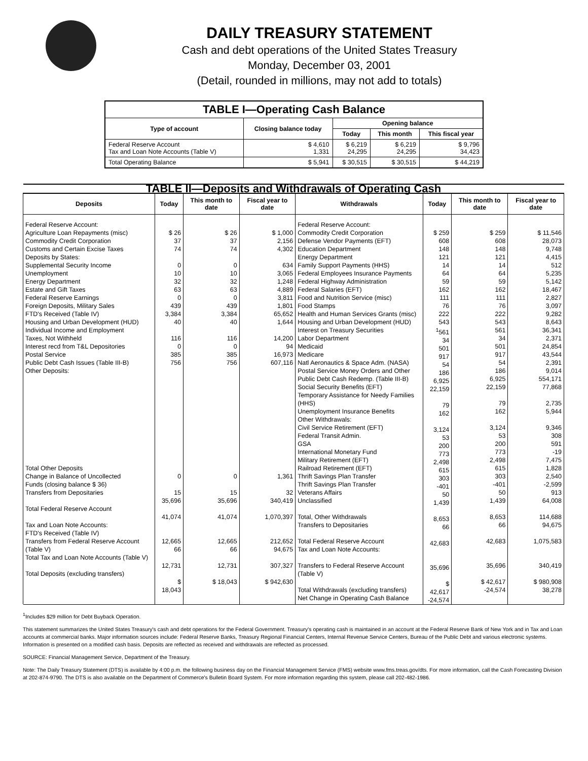DAILY TREASURY STATEMENT
Cash and debt operations of the United States Treasury
Monday, December 03, 2001
(Detail, rounded in millions, may not add to totals)
| TABLE I—Operating Cash Balance | | | | |
| Type of account | Closing balance today | Opening balance | | |
| | | Today | This month | This fiscal year |
| Federal Reserve Account Tax and Loan Note Accounts (Table V) | $ 4,610 1,331 | $ 6,219 24,295 | $ 6,219 24,295 | $ 9,796 34,423 |
| Total Operating Balance | $ 5,941 | $ 30,515 | $ 30,515 | $ 44,219 |
| TABLE II—Deposits and Withdrawals of Operating Cash | | | | | | | |
| Deposits | Today | This month to date | Fiscal year to date | Withdrawals | Today | This month to date | Fiscal year to date |
| Federal Reserve Account: Agriculture Loan Repayments (misc) Commodity Credit Corporation Customs and Certain Excise Taxes Deposits by States: Supplemental Security Income Unemployment Energy Department Estate and Gift Taxes Federal Reserve Earnings Foreign Deposits, Military Sales FTD's Received (Table IV) Housing and Urban Development (HUD) Individual Income and Employment Taxes, Not Withheld Interest recd from T&L Depositories Postal Service Public Debt Cash Issues (Table III-B) Other Deposits: Total Other Deposits Change in Balance of Uncollected Funds (closing balance $ 36) Transfers from Depositaries Total Federal Reserve Account Tax and Loan Note Accounts: FTD's Received (Table IV) Transfers from Federal Reserve Account (Table V) Total Tax and Loan Note Accounts (Table V) Total Deposits (excluding transfers) | $ 26 37 74 0 10 32 63 0 439 3,384 40 116 0 385 756 0 15 35,696 41,074 12,665 66 12,731 $ 18,043 | $ 26 37 74 0 10 32 63 0 439 3,384 40 116 0 385 756 0 15 35,696 41,074 12,665 66 12,731 $ 18,043 | $ 1,000 2,156 4,302 634 3,065 1,248 4,889 3,811 1,801 65,652 1,644 14,200 94 16,973 607,116 1,361 32 340,419 1,070,397 212,652 94,675 307,327 $ 942,630 | Federal Reserve Account: Commodity Credit Corporation Defense Vendor Payments (EFT) Education Department Energy Department Family Support Payments (HHS) Federal Employees Insurance Payments Federal Highway Administration Federal Salaries (EFT) Food and Nutrition Service (misc) Food Stamps Health and Human Services Grants (misc) Housing and Urban Development (HUD) Interest on Treasury Securities Labor Department Medicaid Medicare Natl Aeronautics & Space Adm. (NASA) Postal Service Money Orders and Other Public Debt Cash Redemp. (Table III-B) Social Security Benefits (EFT) Temporary Assistance for Needy Families (HHS) Unemployment Insurance Benefits Other Withdrawals: Civil Service Retirement (EFT) Federal Transit Admin. GSA International Monetary Fund Military Retirement (EFT) Railroad Retirement (EFT) Thrift Savings Plan Transfer Thrift Savings Plan Transfer Veterans Affairs Unclassified Total, Other Withdrawals Transfers to Depositaries Total Federal Reserve Account Tax and Loan Note Accounts: Transfers to Federal Reserve Account (Table V) Total Withdrawals (excluding transfers) Net Change in Operating Cash Balance | $ 259 608 148 121 14 64 59 162 111 76 222 543 <sup>1</sup> 561 34 501 917 54 186 6,925 22,159 79 162 3,124 53 200 773 2,498 615 303 -401 50 1,439 8,653 66 42,683 35,696 $ 42,617 -24,574 | $ 259 608 148 121 14 64 59 162 111 76 222 543 561 34 501 917 54 186 6,925 22,159 79 162 3,124 53 200 773 2,498 615 303 -401 50 1,439 8,653 66 42,683 35,696 $ 42,617 -24,574 | $ 11,546 28,073 9,748 4,415 512 5,235 5,142 18,467 2,827 3,097 9,282 8,643 36,341 2,371 24,854 43,544 2,391 9,014 554,171 77,868 2,735 5,944 9,346 308 591 -19 7,475 1,828 2,540 -2,599 913 64,008 114,688 94,675 1,075,583 340,419 $ 980,908 38,278 |
<sup>1</sup> Includes $29 million for Debt Buyback Operation.
This statement summarizes the United States Treasury's cash and debt operations for the Federal Government. Treasury's operating cash is maintained in an account at the Federal Reserve Bank of New York and in Tax and Loan accounts at commercial banks. Major information sources include: Federal Reserve Banks, Treasury Regional Financial Centers, Internal Revenue Service Centers, Bureau of the Public Debt and various electronic systems. Information is presented on a modified cash basis. Deposits are reflected as received and withdrawals are reflected as processed.
SOURCE: Financial Management Service, Department of the Treasury.
Note: The Daily Treasury Statement (DTS) is available by 4:00 p.m. the following business day on the Financial Management Service (FMS) website www.fms.treas.gov/dts. For more information, call the Cash Forecasting Division at 202-874-9790. The DTS is also available on the Department of Commerce's Bulletin Board System. For more information regarding this system, please call 202-482-1986.